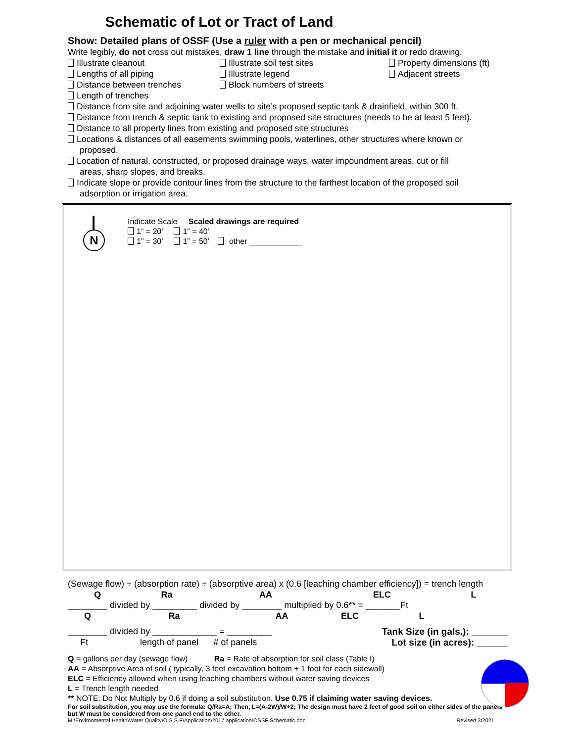Schematic of Lot or Tract of Land
Show: Detailed plans of OSSF (Use a ruler with a pen or mechanical pencil)
Write legibly, do not cross out mistakes, draw 1 line through the mistake and initial it or redo drawing.
Illustrate cleanout Illustrate soil test sites Property dimensions (ft)
Lengths of all piping Illustrate legend Adjacent streets
Distance between trenches Block numbers of streets
Length of trenches
Distance from site and adjoining water wells to site’s proposed septic tank & drainfield, within 300 ft.
Distance from trench & septic tank to existing and proposed site structures (needs to be at least 5 feet).
Distance to all property lines from existing and proposed site structures
Locations & distances of all easements swimming pools, waterlines, other structures where known or
proposed.
Location of natural, constructed, or proposed drainage ways, water impoundment areas, cut or fill
areas, sharp slopes, and breaks.
Indicate slope or provide contour lines from the structure to the farthest location of the proposed soil
adsorption or irrigation area.
N
Indicate Scale Scaled drawings are required
1” = 20’ 1” = 40’
1” = 30’ 1” = 50’ other ____________
(Sewage flow) ÷ (absorption rate) ÷ (absorptive area) x (0.6 [leaching chamber efficiency]) = trench length
Q Ra AA ELC L
________ divided by _________ divided by ________ multiplied by 0.6** = _______Ft
Q Ra AA ELC L
________ divided by _____________ = _________ Tank Size (in gals.): _______
Ft length of panel # of panels Lot size (in acres): ______
Q = gallons per day (sewage flow) Ra = Rate of absorption for soil class (Table I)
AA = Absorptive Area of soil ( typically, 3 feet excavation bottom + 1 foot for each sidewall)
ELC = Efficiency allowed when using leaching chambers without water saving devices
L = Trench length needed
** NOTE: Do Not Multiply by 0.6 if doing a soil substitution. Use 0.75 if claiming water saving devices.
For soil substitution, you may use the formula: Q/Ra=A; Then, L=(A-2W)/W+2; The design must have 2 feet of good soil on either sides of the panels but W must be considered from one panel end to the other.
M:\Environmental Health\Water Quality\O S S F\Application\2017 application\OSSF Schematic.doc Revised 3/2021